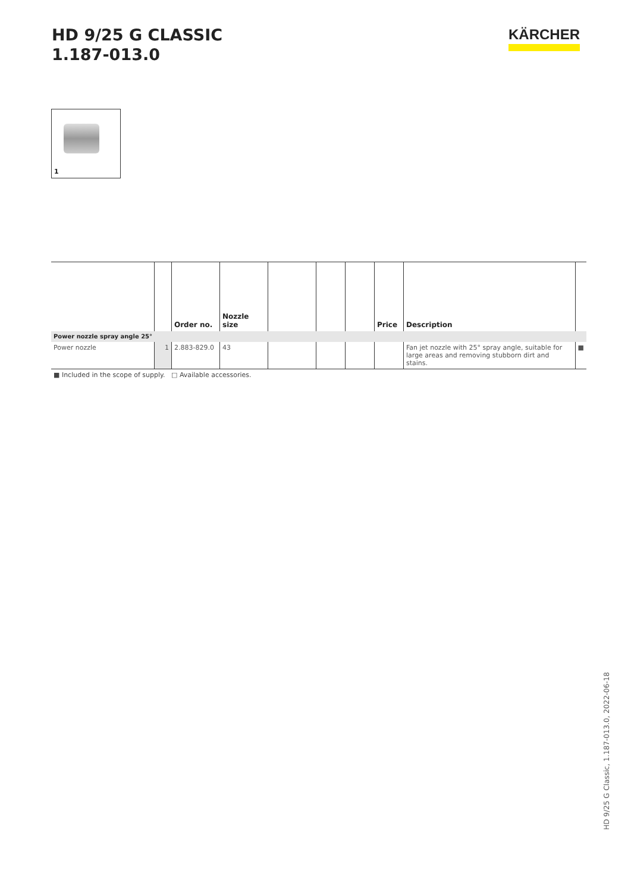HD 9/25 G CLASSIC
1.187-013.0
KÄRCHER
1
| | | Order no. | Nozzle size | | | | Price | Description | |
| --- | --- | --- | --- | --- | --- | --- | --- | --- | --- |
| Power nozzle spray angle 25° | | | | | | | | | |
| Power nozzle | 1 | 2.883-829.0 | 43 | | | | | Fan jet nozzle with 25° spray angle, suitable for large areas and removing stubborn dirt and stains. | ■ |
■ Included in the scope of supply. □ Available accessories.
HD 9/25 G Classic, 1.187-013.0, 2022-06-18